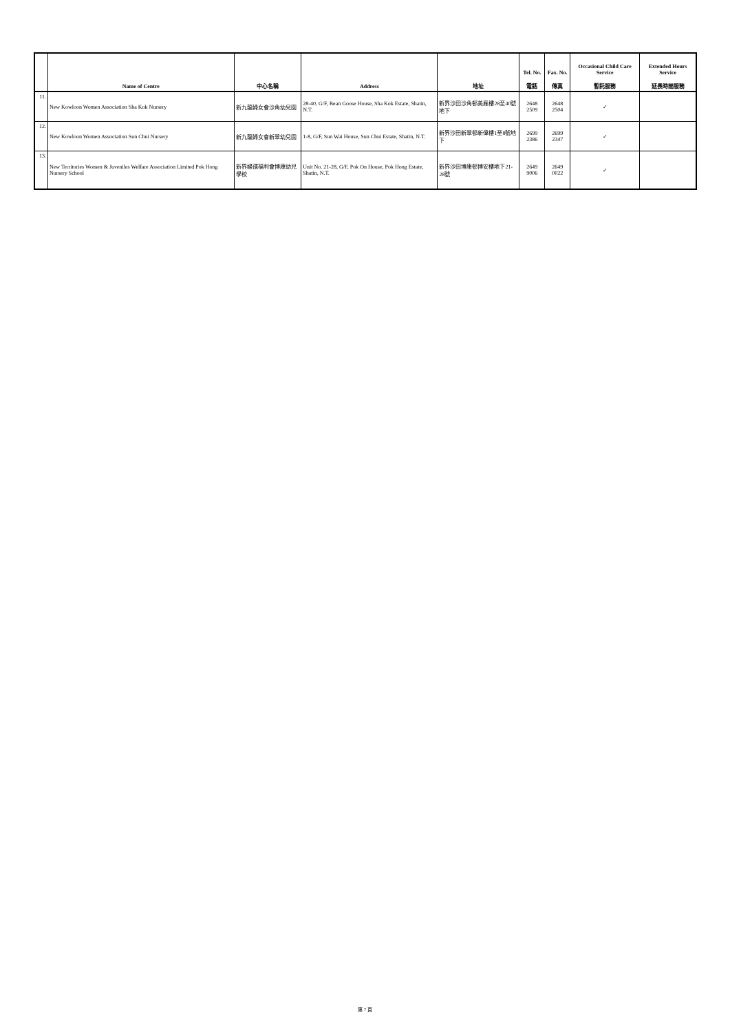| | Name of Centre | 中心名稱 | Address | 地址 | Tel. No. 電話 | Fax. No. 傳真 | Occasional Child Care Service 暫託服務 | Extended Hours Service 延長時間服務 |
| --- | --- | --- | --- | --- | --- | --- | --- | --- |
| 11. | New Kowloon Women Association Sha Kok Nursery | 新九龍婦女會沙角幼兒園 | 28-40, G/F, Bean Goose House, Sha Kok Estate, Shatin, N.T. | 新界沙田沙角邨美雁樓28至40號地下 | 2648 2509 | 2648 2504 | ✓ | |
| 12. | New Kowloon Women Association Sun Chui Nursery | 新九龍婦女會新翠幼兒園 | 1-8, G/F, Sun Wai House, Sun Chui Estate, Shatin, N.T. | 新界沙田新翠邨新偉樓1至8號地下 | 2699 2386 | 2699 2347 | ✓ | |
| 13. | New Territories Women & Juveniles Welfare Association Limited Pok Hong Nursery School | 新界婦孺福利會博康幼兒學校 | Unit No. 21-28, G/F, Pok On House, Pok Hong Estate, Shatin, N.T. | 新界沙田博康邨博安樓地下21-28號 | 2649 9006 | 2649 0022 | ✓ | |
第 7 頁